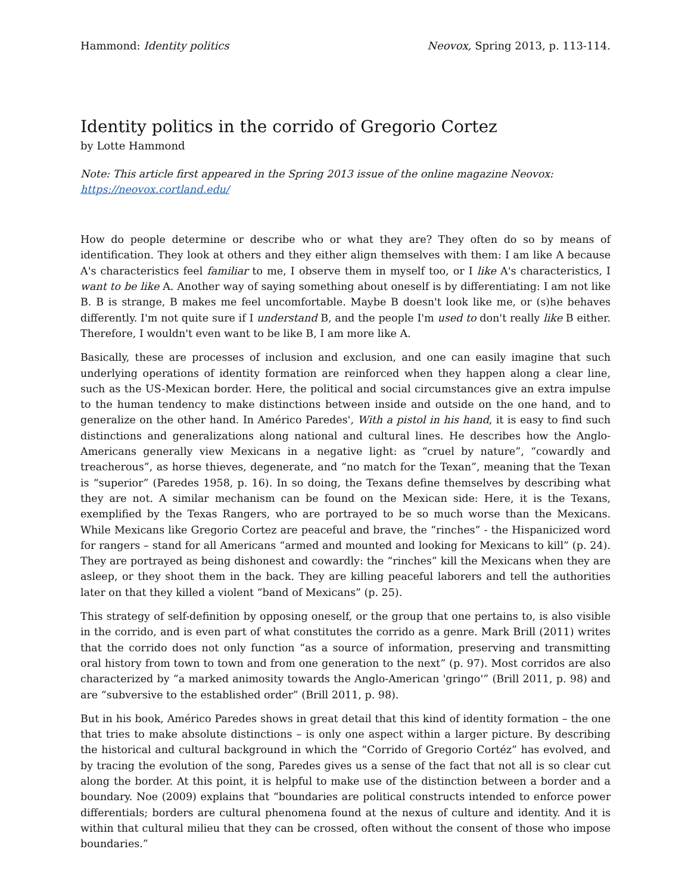Hammond: Identity politics Neovox, Spring 2013, p. 113-114.
Identity politics in the corrido of Gregorio Cortez
by Lotte Hammond
Note: This article first appeared in the Spring 2013 issue of the online magazine Neovox:
https://neovox.cortland.edu/
How do people determine or describe who or what they are? They often do so by means of identification. They look at others and they either align themselves with them: I am like A because A's characteristics feel familiar to me, I observe them in myself too, or I like A's characteristics, I want to be like A. Another way of saying something about oneself is by differentiating: I am not like B. B is strange, B makes me feel uncomfortable. Maybe B doesn't look like me, or (s)he behaves differently. I'm not quite sure if I understand B, and the people I'm used to don't really like B either. Therefore, I wouldn't even want to be like B, I am more like A.
Basically, these are processes of inclusion and exclusion, and one can easily imagine that such underlying operations of identity formation are reinforced when they happen along a clear line, such as the US-Mexican border. Here, the political and social circumstances give an extra impulse to the human tendency to make distinctions between inside and outside on the one hand, and to generalize on the other hand. In Américo Paredes', With a pistol in his hand, it is easy to find such distinctions and generalizations along national and cultural lines. He describes how the Anglo-Americans generally view Mexicans in a negative light: as “cruel by nature”, “cowardly and treacherous”, as horse thieves, degenerate, and “no match for the Texan”, meaning that the Texan is “superior” (Paredes 1958, p. 16). In so doing, the Texans define themselves by describing what they are not. A similar mechanism can be found on the Mexican side: Here, it is the Texans, exemplified by the Texas Rangers, who are portrayed to be so much worse than the Mexicans. While Mexicans like Gregorio Cortez are peaceful and brave, the “rinches” - the Hispanicized word for rangers – stand for all Americans “armed and mounted and looking for Mexicans to kill” (p. 24). They are portrayed as being dishonest and cowardly: the “rinches” kill the Mexicans when they are asleep, or they shoot them in the back. They are killing peaceful laborers and tell the authorities later on that they killed a violent “band of Mexicans” (p. 25).
This strategy of self-definition by opposing oneself, or the group that one pertains to, is also visible in the corrido, and is even part of what constitutes the corrido as a genre. Mark Brill (2011) writes that the corrido does not only function “as a source of information, preserving and transmitting oral history from town to town and from one generation to the next” (p. 97). Most corridos are also characterized by “a marked animosity towards the Anglo-American 'gringo'” (Brill 2011, p. 98) and are “subversive to the established order” (Brill 2011, p. 98).
But in his book, Américo Paredes shows in great detail that this kind of identity formation – the one that tries to make absolute distinctions – is only one aspect within a larger picture. By describing the historical and cultural background in which the “Corrido of Gregorio Cortéz” has evolved, and by tracing the evolution of the song, Paredes gives us a sense of the fact that not all is so clear cut along the border. At this point, it is helpful to make use of the distinction between a border and a boundary. Noe (2009) explains that “boundaries are political constructs intended to enforce power differentials; borders are cultural phenomena found at the nexus of culture and identity. And it is within that cultural milieu that they can be crossed, often without the consent of those who impose boundaries.”